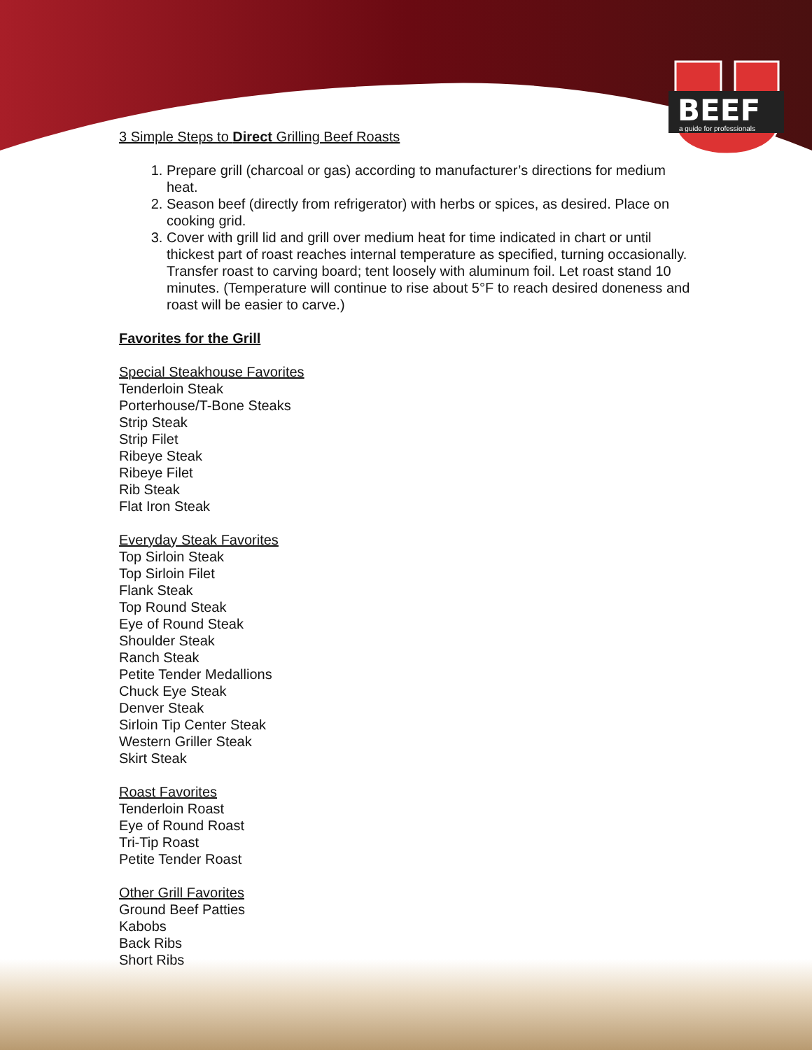BEEF
a guide for professionals
3 Simple Steps to Direct Grilling Beef Roasts
1. Prepare grill (charcoal or gas) according to manufacturer’s directions for medium heat.
2. Season beef (directly from refrigerator) with herbs or spices, as desired. Place on cooking grid.
3. Cover with grill lid and grill over medium heat for time indicated in chart or until thickest part of roast reaches internal temperature as specified, turning occasionally. Transfer roast to carving board; tent loosely with aluminum foil. Let roast stand 10 minutes. (Temperature will continue to rise about 5°F to reach desired doneness and roast will be easier to carve.)
Favorites for the Grill
Special Steakhouse Favorites
Tenderloin Steak
Porterhouse/T-Bone Steaks
Strip Steak
Strip Filet
Ribeye Steak
Ribeye Filet
Rib Steak
Flat Iron Steak
Everyday Steak Favorites
Top Sirloin Steak
Top Sirloin Filet
Flank Steak
Top Round Steak
Eye of Round Steak
Shoulder Steak
Ranch Steak
Petite Tender Medallions
Chuck Eye Steak
Denver Steak
Sirloin Tip Center Steak
Western Griller Steak
Skirt Steak
Roast Favorites
Tenderloin Roast
Eye of Round Roast
Tri-Tip Roast
Petite Tender Roast
Other Grill Favorites
Ground Beef Patties
Kabobs
Back Ribs
Short Ribs